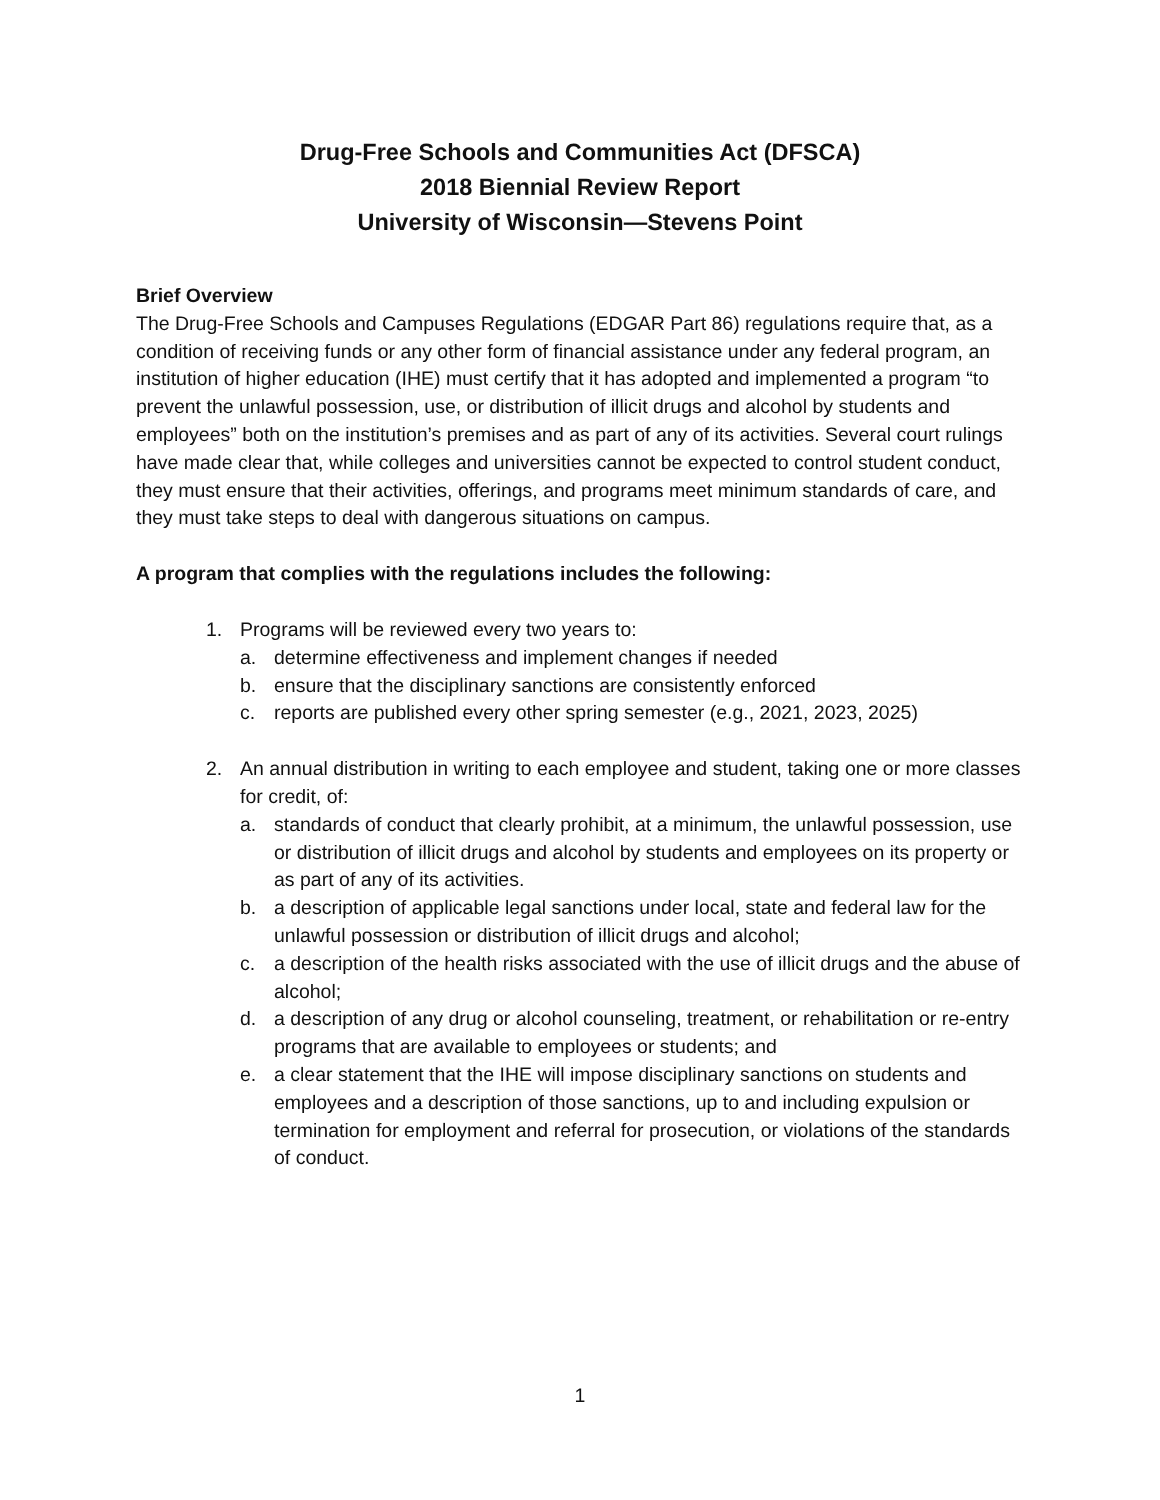Drug-Free Schools and Communities Act (DFSCA)
2018 Biennial Review Report
University of Wisconsin—Stevens Point
Brief Overview
The Drug-Free Schools and Campuses Regulations (EDGAR Part 86) regulations require that, as a condition of receiving funds or any other form of financial assistance under any federal program, an institution of higher education (IHE) must certify that it has adopted and implemented a program “to prevent the unlawful possession, use, or distribution of illicit drugs and alcohol by students and employees” both on the institution’s premises and as part of any of its activities. Several court rulings have made clear that, while colleges and universities cannot be expected to control student conduct, they must ensure that their activities, offerings, and programs meet minimum standards of care, and they must take steps to deal with dangerous situations on campus.
A program that complies with the regulations includes the following:
1. Programs will be reviewed every two years to:
a. determine effectiveness and implement changes if needed
b. ensure that the disciplinary sanctions are consistently enforced
c. reports are published every other spring semester (e.g., 2021, 2023, 2025)
2. An annual distribution in writing to each employee and student, taking one or more classes for credit, of:
a. standards of conduct that clearly prohibit, at a minimum, the unlawful possession, use or distribution of illicit drugs and alcohol by students and employees on its property or as part of any of its activities.
b. a description of applicable legal sanctions under local, state and federal law for the unlawful possession or distribution of illicit drugs and alcohol;
c. a description of the health risks associated with the use of illicit drugs and the abuse of alcohol;
d. a description of any drug or alcohol counseling, treatment, or rehabilitation or re-entry programs that are available to employees or students; and
e. a clear statement that the IHE will impose disciplinary sanctions on students and employees and a description of those sanctions, up to and including expulsion or termination for employment and referral for prosecution, or violations of the standards of conduct.
1